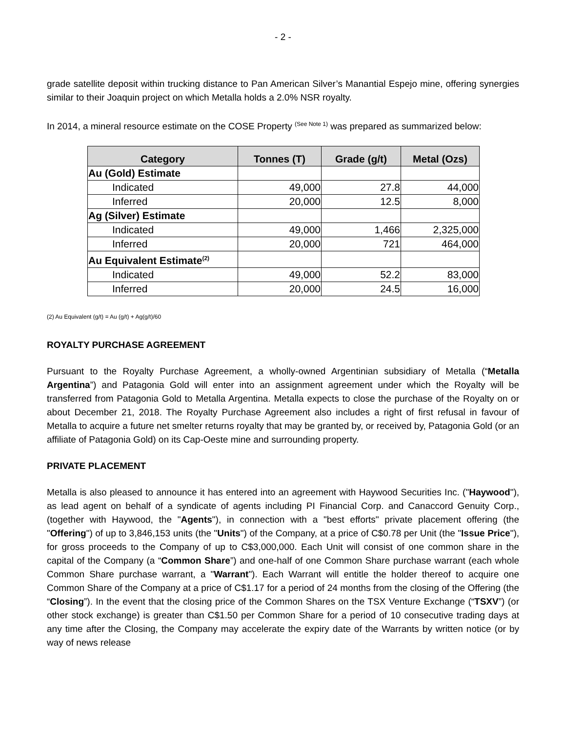- 2 -
grade satellite deposit within trucking distance to Pan American Silver’s Manantial Espejo mine, offering synergies similar to their Joaquin project on which Metalla holds a 2.0% NSR royalty.
In 2014, a mineral resource estimate on the COSE Property <sup>(See Note 1)</sup> was prepared as summarized below:
| Category | Tonnes (T) | Grade (g/t) | Metal (Ozs) |
| --- | --- | --- | --- |
| Au (Gold) Estimate | | | |
| Indicated | 49,000 | 27.8 | 44,000 |
| Inferred | 20,000 | 12.5 | 8,000 |
| Ag (Silver) Estimate | | | |
| Indicated | 49,000 | 1,466 | 2,325,000 |
| Inferred | 20,000 | 721 | 464,000 |
| Au Equivalent Estimate<sup>(2)</sup> | | | |
| Indicated | 49,000 | 52.2 | 83,000 |
| Inferred | 20,000 | 24.5 | 16,000 |
(2) Au Equivalent (g/t) = Au (g/t) + Ag(g/t)/60
ROYALTY PURCHASE AGREEMENT
Pursuant to the Royalty Purchase Agreement, a wholly-owned Argentinian subsidiary of Metalla (“Metalla Argentina”) and Patagonia Gold will enter into an assignment agreement under which the Royalty will be transferred from Patagonia Gold to Metalla Argentina. Metalla expects to close the purchase of the Royalty on or about December 21, 2018. The Royalty Purchase Agreement also includes a right of first refusal in favour of Metalla to acquire a future net smelter returns royalty that may be granted by, or received by, Patagonia Gold (or an affiliate of Patagonia Gold) on its Cap-Oeste mine and surrounding property.
PRIVATE PLACEMENT
Metalla is also pleased to announce it has entered into an agreement with Haywood Securities Inc. ("Haywood"), as lead agent on behalf of a syndicate of agents including PI Financial Corp. and Canaccord Genuity Corp., (together with Haywood, the "Agents"), in connection with a "best efforts" private placement offering (the "Offering") of up to 3,846,153 units (the "Units") of the Company, at a price of C$0.78 per Unit (the "Issue Price"), for gross proceeds to the Company of up to C$3,000,000. Each Unit will consist of one common share in the capital of the Company (a “Common Share”) and one-half of one Common Share purchase warrant (each whole Common Share purchase warrant, a "Warrant"). Each Warrant will entitle the holder thereof to acquire one Common Share of the Company at a price of C$1.17 for a period of 24 months from the closing of the Offering (the “Closing”). In the event that the closing price of the Common Shares on the TSX Venture Exchange (“TSXV”) (or other stock exchange) is greater than C$1.50 per Common Share for a period of 10 consecutive trading days at any time after the Closing, the Company may accelerate the expiry date of the Warrants by written notice (or by way of news release